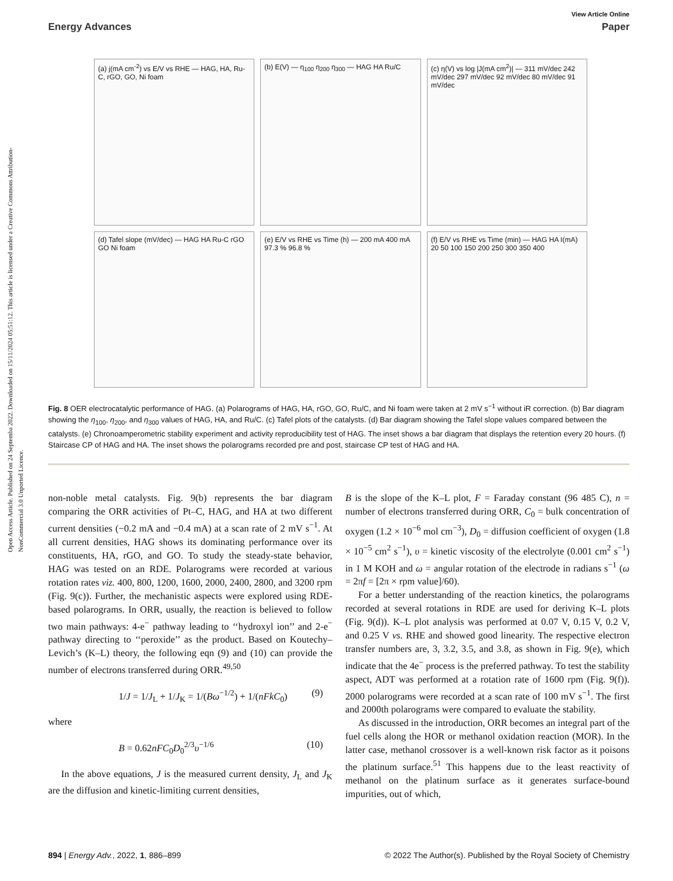Open Access Article. Published on 24 Septemba 2022. Downloaded on 15/11/2024 05:51:12. This article is licensed under a Creative Commons Attribution-NonCommercial 3.0 Unported Licence.
View Article Online
Energy Advances Paper
(a) j(mA cm<sup>-2</sup>) vs E/V vs RHE — HAG, HA, Ru-C, rGO, GO, Ni foam
(b) E(V) — η<sub>100</sub> η<sub>200</sub> η<sub>300</sub> — HAG HA Ru/C
(c) η(V) vs log |J(mA cm<sup>2</sup>)| — 311 mV/dec 242 mV/dec 297 mV/dec 92 mV/dec 80 mV/dec 91 mV/dec
(d) Tafel slope (mV/dec) — HAG HA Ru-C rGO GO Ni foam
(e) E/V vs RHE vs Time (h) — 200 mA 400 mA 97.3 % 96.8 %
(f) E/V vs RHE vs Time (min) — HAG HA I(mA) 20 50 100 150 200 250 300 350 400
Fig. 8 OER electrocatalytic performance of HAG. (a) Polarograms of HAG, HA, rGO, GO, Ru/C, and Ni foam were taken at 2 mV s<sup>−1</sup> without iR correction. (b) Bar diagram showing the η<sub>100</sub>, η<sub>200</sub>, and η<sub>300</sub> values of HAG, HA, and Ru/C. (c) Tafel plots of the catalysts. (d) Bar diagram showing the Tafel slope values compared between the catalysts. (e) Chronoamperometric stability experiment and activity reproducibility test of HAG. The inset shows a bar diagram that displays the retention every 20 hours. (f) Staircase CP of HAG and HA. The inset shows the polarograms recorded pre and post, staircase CP test of HAG and HA.
non-noble metal catalysts. Fig. 9(b) represents the bar diagram comparing the ORR activities of Pt–C, HAG, and HA at two different current densities (−0.2 mA and −0.4 mA) at a scan rate of 2 mV s<sup>−1</sup>. At all current densities, HAG shows its dominating performance over its constituents, HA, rGO, and GO. To study the steady-state behavior, HAG was tested on an RDE. Polarograms were recorded at various rotation rates viz. 400, 800, 1200, 1600, 2000, 2400, 2800, and 3200 rpm (Fig. 9(c)). Further, the mechanistic aspects were explored using RDE-based polarograms. In ORR, usually, the reaction is believed to follow two main pathways: 4-e<sup>−</sup> pathway leading to ‘‘hydroxyl ion’’ and 2-e<sup>−</sup> pathway directing to ‘‘peroxide’’ as the product. Based on Koutechy–Levich’s (K–L) theory, the following eqn (9) and (10) can provide the number of electrons transferred during ORR.<sup>49,50</sup>
1/J = 1/J<sub>L</sub> + 1/J<sub>K</sub> = 1/(Bω<sup>−1/2</sup>) + 1/(nFkC<sub>0</sub>) (9)
where
B = 0.62nFC<sub>0</sub>D<sub>0</sub><sup>2/3</sup>υ<sup>−1/6</sup> (10)
In the above equations, J is the measured current density, J<sub>L</sub> and J<sub>K</sub> are the diffusion and kinetic-limiting current densities,
B is the slope of the K–L plot, F = Faraday constant (96 485 C), n = number of electrons transferred during ORR, C<sub>0</sub> = bulk concentration of oxygen (1.2 × 10<sup>−6</sup> mol cm<sup>−3</sup>), D<sub>0</sub> = diffusion coefficient of oxygen (1.8 × 10<sup>−5</sup> cm<sup>2</sup> s<sup>−1</sup>), υ = kinetic viscosity of the electrolyte (0.001 cm<sup>2</sup> s<sup>−1</sup>) in 1 M KOH and ω = angular rotation of the electrode in radians s<sup>−1</sup> (ω = 2πf = [2π × rpm value]/60).
For a better understanding of the reaction kinetics, the polarograms recorded at several rotations in RDE are used for deriving K–L plots (Fig. 9(d)). K–L plot analysis was performed at 0.07 V, 0.15 V, 0.2 V, and 0.25 V vs. RHE and showed good linearity. The respective electron transfer numbers are, 3, 3.2, 3.5, and 3.8, as shown in Fig. 9(e), which indicate that the 4e<sup>−</sup> process is the preferred pathway. To test the stability aspect, ADT was performed at a rotation rate of 1600 rpm (Fig. 9(f)). 2000 polarograms were recorded at a scan rate of 100 mV s<sup>−1</sup>. The first and 2000th polarograms were compared to evaluate the stability.
As discussed in the introduction, ORR becomes an integral part of the fuel cells along the HOR or methanol oxidation reaction (MOR). In the latter case, methanol crossover is a well-known risk factor as it poisons the platinum surface.<sup>51</sup> This happens due to the least reactivity of methanol on the platinum surface as it generates surface-bound impurities, out of which,
894 | Energy Adv., 2022, 1, 886–899 © 2022 The Author(s). Published by the Royal Society of Chemistry